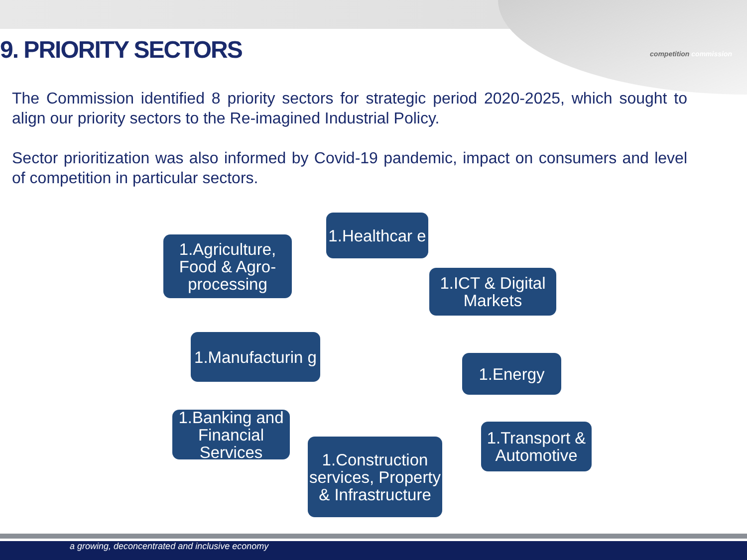competition commission
9. PRIORITY SECTORS
The Commission identified 8 priority sectors for strategic period 2020-2025, which sought to align our priority sectors to the Re-imagined Industrial Policy.
Sector prioritization was also informed by Covid-19 pandemic, impact on consumers and level of competition in particular sectors.
1.Agriculture, Food & Agro-processing
1.Healthcar e
1.ICT & Digital Markets
1.Manufacturin g
1.Energy
1.Banking and Financial Services
1.Construction services, Property & Infrastructure
1.Transport & Automotive
a growing, deconcentrated and inclusive economy